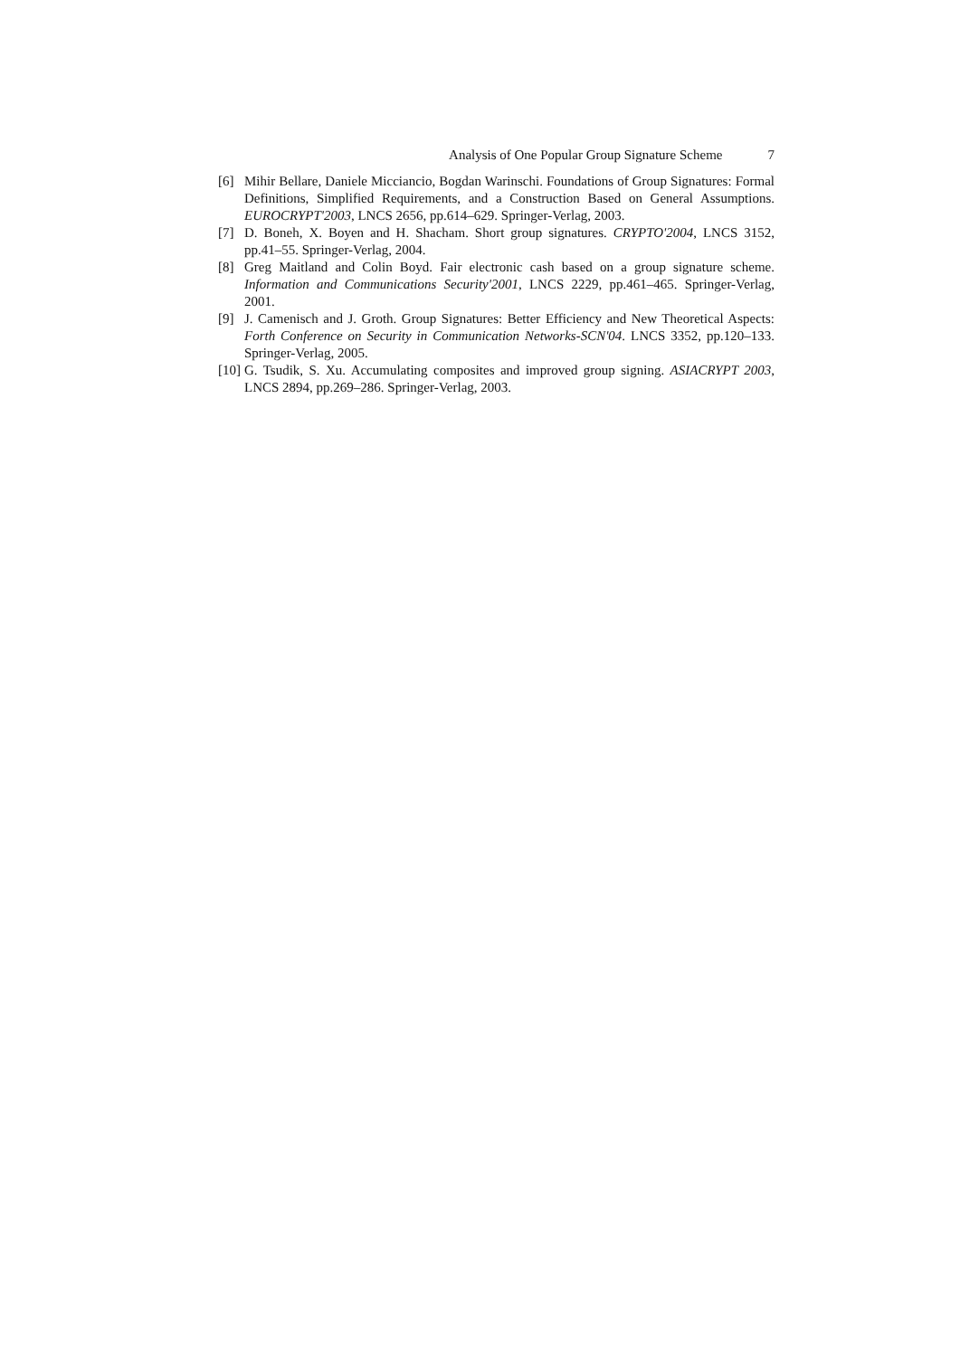Analysis of One Popular Group Signature Scheme 7
[6] Mihir Bellare, Daniele Micciancio, Bogdan Warinschi. Foundations of Group Signatures: Formal Definitions, Simplified Requirements, and a Construction Based on General Assumptions. EUROCRYPT'2003, LNCS 2656, pp.614–629. Springer-Verlag, 2003.
[7] D. Boneh, X. Boyen and H. Shacham. Short group signatures. CRYPTO'2004, LNCS 3152, pp.41–55. Springer-Verlag, 2004.
[8] Greg Maitland and Colin Boyd. Fair electronic cash based on a group signature scheme. Information and Communications Security'2001, LNCS 2229, pp.461–465. Springer-Verlag, 2001.
[9] J. Camenisch and J. Groth. Group Signatures: Better Efficiency and New Theoretical Aspects: Forth Conference on Security in Communication Networks-SCN'04. LNCS 3352, pp.120–133. Springer-Verlag, 2005.
[10] G. Tsudik, S. Xu. Accumulating composites and improved group signing. ASIACRYPT 2003, LNCS 2894, pp.269–286. Springer-Verlag, 2003.